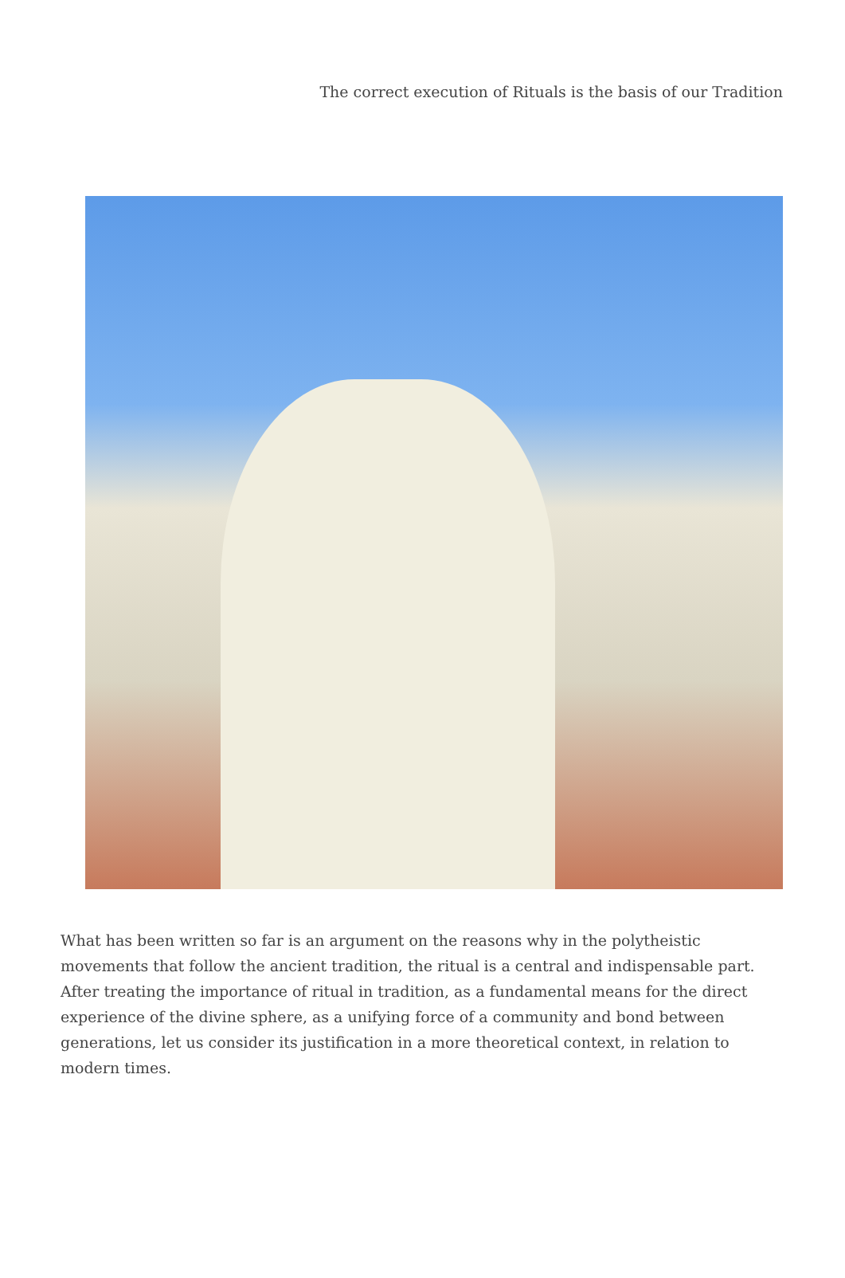The correct execution of Rituals is the basis of our Tradition
What has been written so far is an argument on the reasons why in the polytheistic movements that follow the ancient tradition, the ritual is a central and indispensable part. After treating the importance of ritual in tradition, as a fundamental means for the direct experience of the divine sphere, as a unifying force of a community and bond between generations, let us consider its justification in a more theoretical context, in relation to modern times.